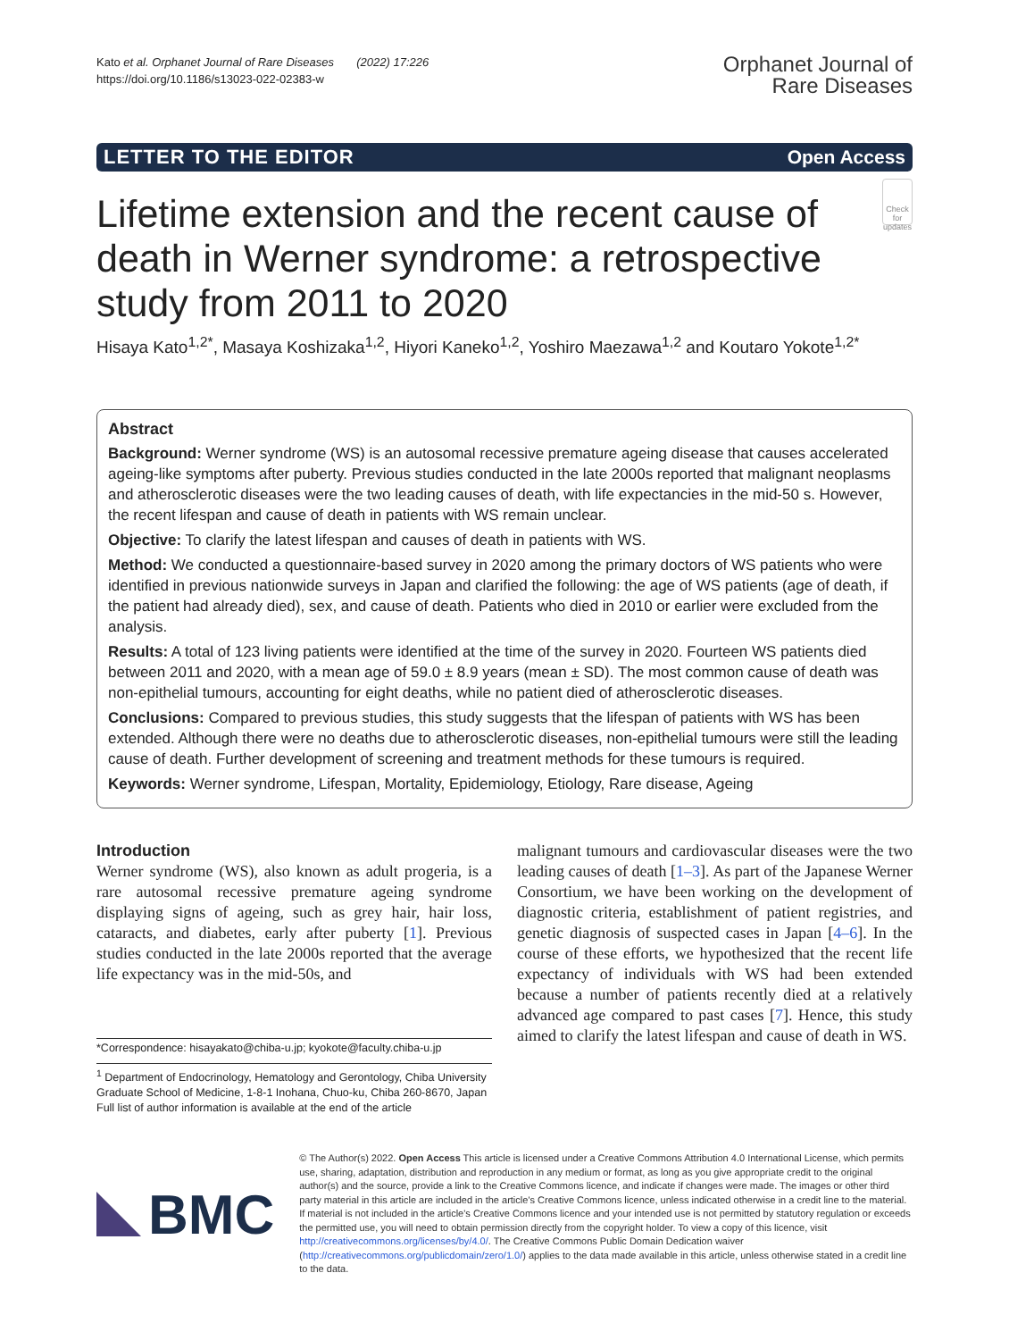Kato et al. Orphanet Journal of Rare Diseases (2022) 17:226
https://doi.org/10.1186/s13023-022-02383-w
Orphanet Journal of
Rare Diseases
LETTER TO THE EDITOR Open Access
Lifetime extension and the recent cause of death in Werner syndrome: a retrospective study from 2011 to 2020
Check for updates
Hisaya Kato<sup>1,2*</sup>, Masaya Koshizaka<sup>1,2</sup>, Hiyori Kaneko<sup>1,2</sup>, Yoshiro Maezawa<sup>1,2</sup> and Koutaro Yokote<sup>1,2*</sup>
Abstract
Background: Werner syndrome (WS) is an autosomal recessive premature ageing disease that causes accelerated ageing-like symptoms after puberty. Previous studies conducted in the late 2000s reported that malignant neoplasms and atherosclerotic diseases were the two leading causes of death, with life expectancies in the mid-50 s. However, the recent lifespan and cause of death in patients with WS remain unclear.
Objective: To clarify the latest lifespan and causes of death in patients with WS.
Method: We conducted a questionnaire-based survey in 2020 among the primary doctors of WS patients who were identified in previous nationwide surveys in Japan and clarified the following: the age of WS patients (age of death, if the patient had already died), sex, and cause of death. Patients who died in 2010 or earlier were excluded from the analysis.
Results: A total of 123 living patients were identified at the time of the survey in 2020. Fourteen WS patients died between 2011 and 2020, with a mean age of 59.0 ± 8.9 years (mean ± SD). The most common cause of death was non-epithelial tumours, accounting for eight deaths, while no patient died of atherosclerotic diseases.
Conclusions: Compared to previous studies, this study suggests that the lifespan of patients with WS has been extended. Although there were no deaths due to atherosclerotic diseases, non-epithelial tumours were still the leading cause of death. Further development of screening and treatment methods for these tumours is required.
Keywords: Werner syndrome, Lifespan, Mortality, Epidemiology, Etiology, Rare disease, Ageing
Introduction
Werner syndrome (WS), also known as adult progeria, is a rare autosomal recessive premature ageing syndrome displaying signs of ageing, such as grey hair, hair loss, cataracts, and diabetes, early after puberty [1]. Previous studies conducted in the late 2000s reported that the average life expectancy was in the mid-50s, and
*Correspondence: hisayakato@chiba-u.jp; kyokote@faculty.chiba-u.jp
<sup>1</sup> Department of Endocrinology, Hematology and Gerontology, Chiba University Graduate School of Medicine, 1-8-1 Inohana, Chuo-ku, Chiba 260-8670, Japan
Full list of author information is available at the end of the article
malignant tumours and cardiovascular diseases were the two leading causes of death [1–3]. As part of the Japanese Werner Consortium, we have been working on the development of diagnostic criteria, establishment of patient registries, and genetic diagnosis of suspected cases in Japan [4–6]. In the course of these efforts, we hypothesized that the recent life expectancy of individuals with WS had been extended because a number of patients recently died at a relatively advanced age compared to past cases [7]. Hence, this study aimed to clarify the latest lifespan and cause of death in WS.
BMC
© The Author(s) 2022. Open Access This article is licensed under a Creative Commons Attribution 4.0 International License, which permits use, sharing, adaptation, distribution and reproduction in any medium or format, as long as you give appropriate credit to the original author(s) and the source, provide a link to the Creative Commons licence, and indicate if changes were made. The images or other third party material in this article are included in the article's Creative Commons licence, unless indicated otherwise in a credit line to the material. If material is not included in the article's Creative Commons licence and your intended use is not permitted by statutory regulation or exceeds the permitted use, you will need to obtain permission directly from the copyright holder. To view a copy of this licence, visit http://creativecommons.org/licenses/by/4.0/. The Creative Commons Public Domain Dedication waiver (http://creativecommons.org/publicdomain/zero/1.0/) applies to the data made available in this article, unless otherwise stated in a credit line to the data.